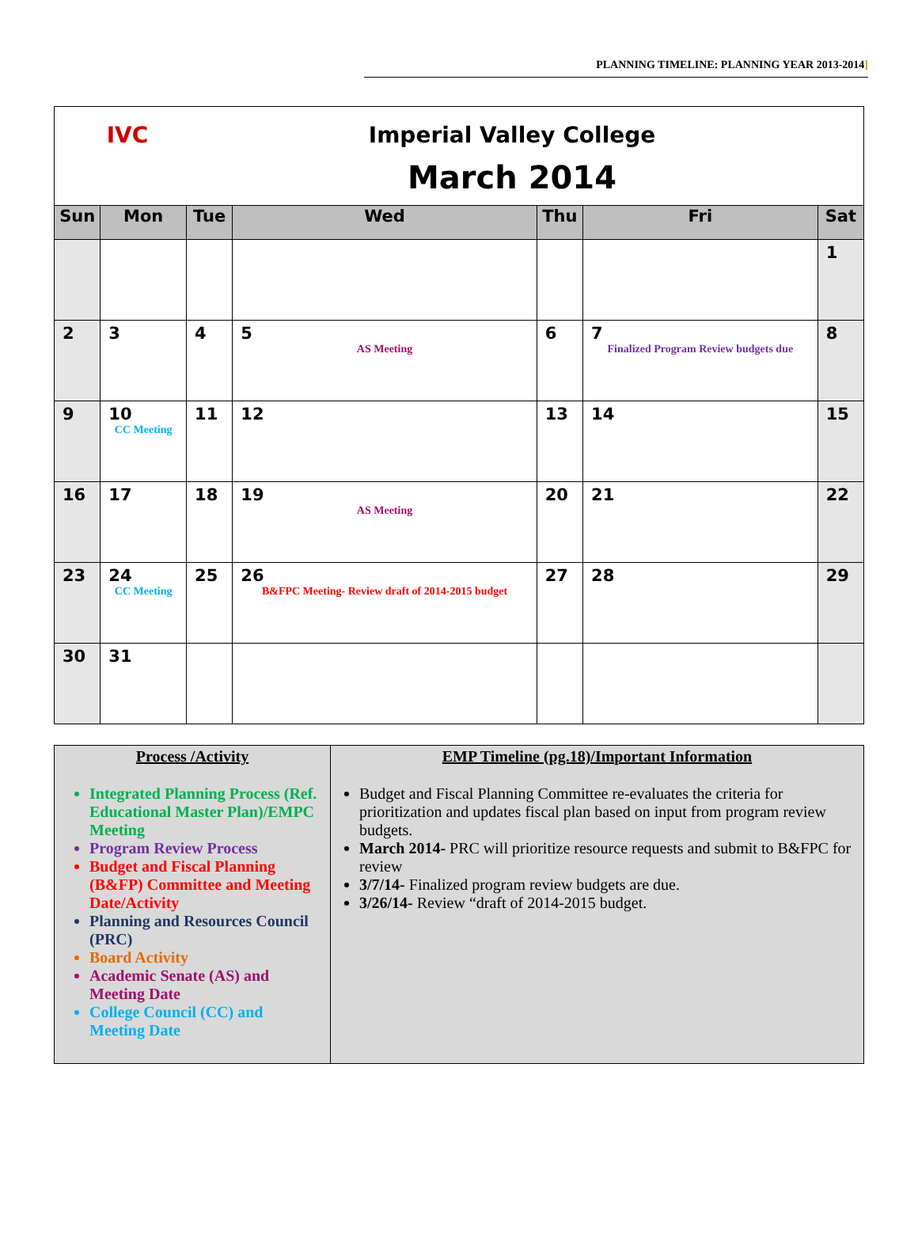PLANNING TIMELINE: PLANNING YEAR 2013-2014]
| IVC Imperial Valley College March 2014 | | | | | | |
| Sun | Mon | Tue | Wed | Thu | Fri | Sat |
| | | | | | | 1 |
| 2 | 3 | 4 | 5 AS Meeting | 6 | 7 Finalized Program Review budgets due | 8 |
| 9 | 10 CC Meeting | 11 | 12 | 13 | 14 | 15 |
| 16 | 17 | 18 | 19 AS Meeting | 20 | 21 | 22 |
| 23 | 24 CC Meeting | 25 | 26 B&FPC Meeting- Review draft of 2014-2015 budget | 27 | 28 | 29 |
| 30 | 31 | | | | | |
| Process /Activity Integrated Planning Process (Ref. Educational Master Plan)/EMPC Meeting Program Review Process Budget and Fiscal Planning (B&FP) Committee and Meeting Date/Activity Planning and Resources Council (PRC) Board Activity Academic Senate (AS) and Meeting Date College Council (CC) and Meeting Date | EMP Timeline (pg.18)/Important Information Budget and Fiscal Planning Committee re-evaluates the criteria for prioritization and updates fiscal plan based on input from program review budgets. March 2014- PRC will prioritize resource requests and submit to B&FPC for review 3/7/14- Finalized program review budgets are due. 3/26/14- Review “draft of 2014-2015 budget. |